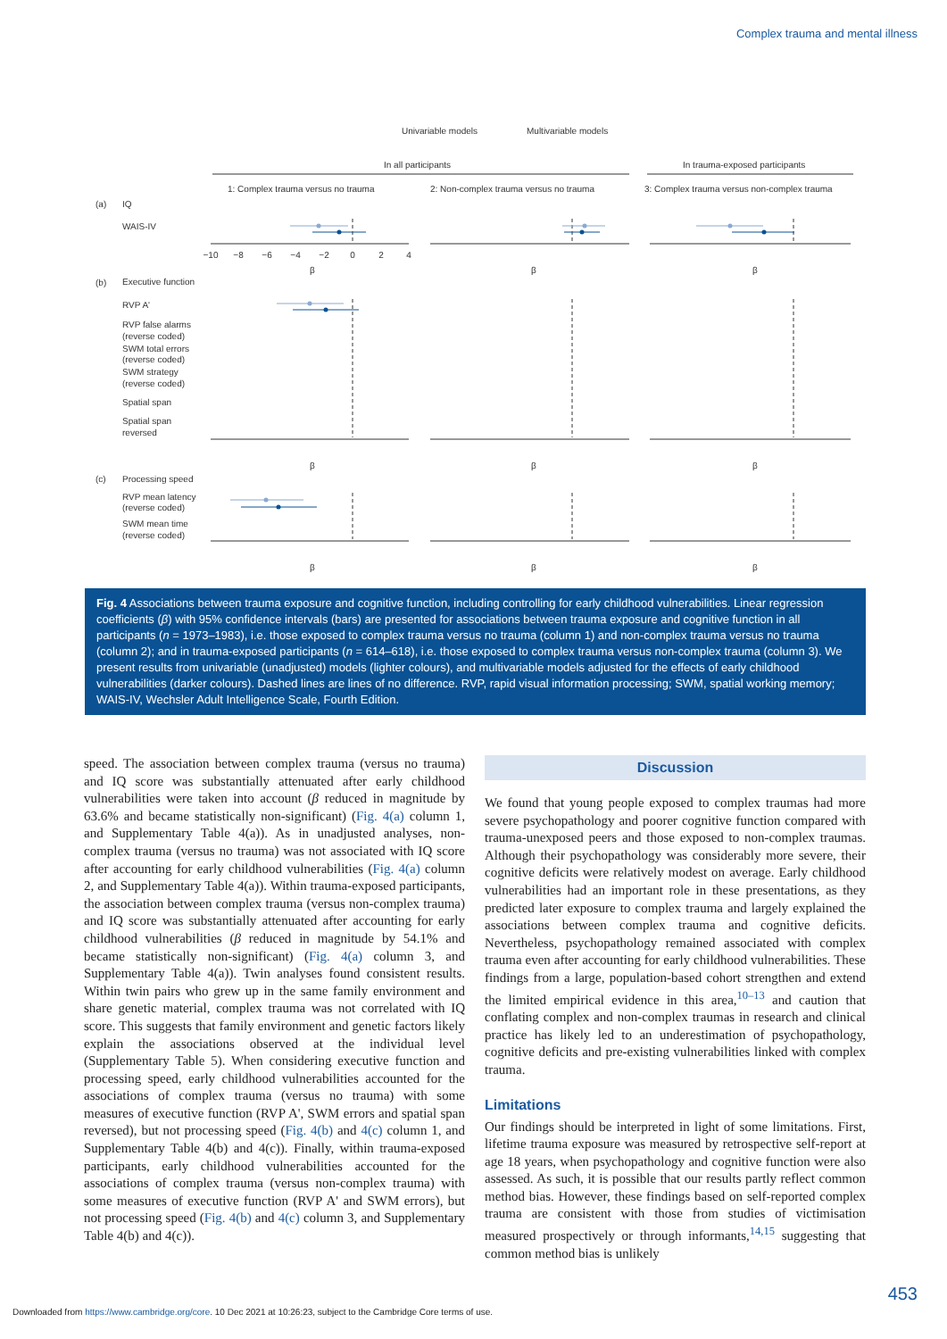Complex trauma and mental illness
Univariable models
Multivariable models
In all participants
In trauma-exposed participants
1: Complex trauma versus no trauma
2: Non-complex trauma versus no trauma
3: Complex trauma versus non-complex trauma
(a)
IQ
WAIS-IV
(b)
Executive function
RVP A'
RVP false alarms
(reverse coded)
SWM total errors
(reverse coded)
SWM strategy
(reverse coded)
Spatial span
Spatial span
reversed
(c)
Processing speed
RVP mean latency
(reverse coded)
SWM mean time
(reverse coded)
−10
−8
−6
−4
−2
0
2
4
β
β
β
β
β
β
β
β
β
Fig. 4 Associations between trauma exposure and cognitive function, including controlling for early childhood vulnerabilities. Linear regression coefficients (β) with 95% confidence intervals (bars) are presented for associations between trauma exposure and cognitive function in all participants (n = 1973–1983), i.e. those exposed to complex trauma versus no trauma (column 1) and non-complex trauma versus no trauma (column 2); and in trauma-exposed participants (n = 614–618), i.e. those exposed to complex trauma versus non-complex trauma (column 3). We present results from univariable (unadjusted) models (lighter colours), and multivariable models adjusted for the effects of early childhood vulnerabilities (darker colours). Dashed lines are lines of no difference. RVP, rapid visual information processing; SWM, spatial working memory; WAIS-IV, Wechsler Adult Intelligence Scale, Fourth Edition.
speed. The association between complex trauma (versus no trauma) and IQ score was substantially attenuated after early childhood vulnerabilities were taken into account (β reduced in magnitude by 63.6% and became statistically non-significant) (Fig. 4(a) column 1, and Supplementary Table 4(a)). As in unadjusted analyses, non-complex trauma (versus no trauma) was not associated with IQ score after accounting for early childhood vulnerabilities (Fig. 4(a) column 2, and Supplementary Table 4(a)). Within trauma-exposed participants, the association between complex trauma (versus non-complex trauma) and IQ score was substantially attenuated after accounting for early childhood vulnerabilities (β reduced in magnitude by 54.1% and became statistically non-significant) (Fig. 4(a) column 3, and Supplementary Table 4(a)). Twin analyses found consistent results. Within twin pairs who grew up in the same family environment and share genetic material, complex trauma was not correlated with IQ score. This suggests that family environment and genetic factors likely explain the associations observed at the individual level (Supplementary Table 5). When considering executive function and processing speed, early childhood vulnerabilities accounted for the associations of complex trauma (versus no trauma) with some measures of executive function (RVP A', SWM errors and spatial span reversed), but not processing speed (Fig. 4(b) and 4(c) column 1, and Supplementary Table 4(b) and 4(c)). Finally, within trauma-exposed participants, early childhood vulnerabilities accounted for the associations of complex trauma (versus non-complex trauma) with some measures of executive function (RVP A' and SWM errors), but not processing speed (Fig. 4(b) and 4(c) column 3, and Supplementary Table 4(b) and 4(c)).
Discussion
We found that young people exposed to complex traumas had more severe psychopathology and poorer cognitive function compared with trauma-unexposed peers and those exposed to non-complex traumas. Although their psychopathology was considerably more severe, their cognitive deficits were relatively modest on average. Early childhood vulnerabilities had an important role in these presentations, as they predicted later exposure to complex trauma and largely explained the associations between complex trauma and cognitive deficits. Nevertheless, psychopathology remained associated with complex trauma even after accounting for early childhood vulnerabilities. These findings from a large, population-based cohort strengthen and extend the limited empirical evidence in this area,<sup>10–13</sup> and caution that conflating complex and non-complex traumas in research and clinical practice has likely led to an underestimation of psychopathology, cognitive deficits and pre-existing vulnerabilities linked with complex trauma.
Limitations
Our findings should be interpreted in light of some limitations. First, lifetime trauma exposure was measured by retrospective self-report at age 18 years, when psychopathology and cognitive function were also assessed. As such, it is possible that our results partly reflect common method bias. However, these findings based on self-reported complex trauma are consistent with those from studies of victimisation measured prospectively or through informants,<sup>14,15</sup> suggesting that common method bias is unlikely
453
Downloaded from https://www.cambridge.org/core. 10 Dec 2021 at 10:26:23, subject to the Cambridge Core terms of use.